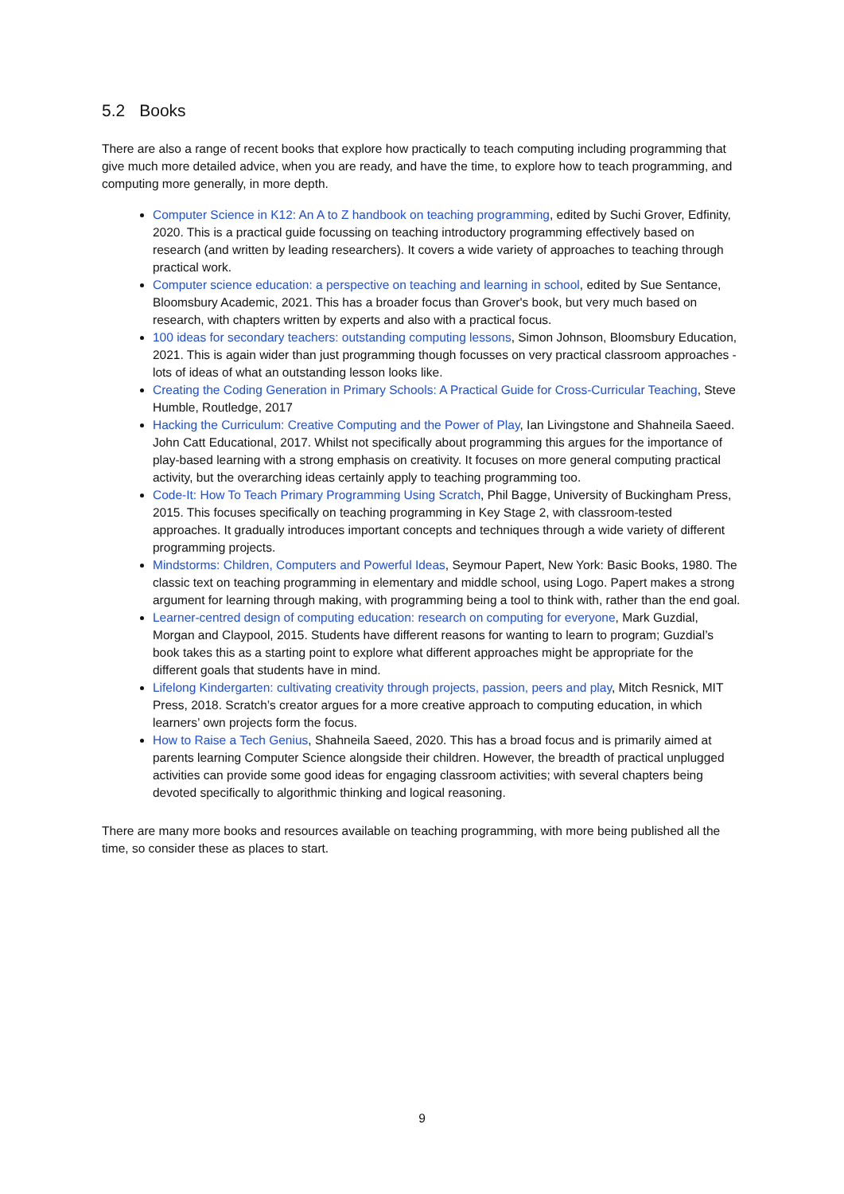5.2 Books
There are also a range of recent books that explore how practically to teach computing including programming that give much more detailed advice, when you are ready, and have the time, to explore how to teach programming, and computing more generally, in more depth.
Computer Science in K12: An A to Z handbook on teaching programming, edited by Suchi Grover, Edfinity, 2020. This is a practical guide focussing on teaching introductory programming effectively based on research (and written by leading researchers). It covers a wide variety of approaches to teaching through practical work.
Computer science education: a perspective on teaching and learning in school, edited by Sue Sentance, Bloomsbury Academic, 2021. This has a broader focus than Grover's book, but very much based on research, with chapters written by experts and also with a practical focus.
100 ideas for secondary teachers: outstanding computing lessons, Simon Johnson, Bloomsbury Education, 2021. This is again wider than just programming though focusses on very practical classroom approaches - lots of ideas of what an outstanding lesson looks like.
Creating the Coding Generation in Primary Schools: A Practical Guide for Cross-Curricular Teaching, Steve Humble, Routledge, 2017
Hacking the Curriculum: Creative Computing and the Power of Play, Ian Livingstone and Shahneila Saeed. John Catt Educational, 2017. Whilst not specifically about programming this argues for the importance of play-based learning with a strong emphasis on creativity. It focuses on more general computing practical activity, but the overarching ideas certainly apply to teaching programming too.
Code-It: How To Teach Primary Programming Using Scratch, Phil Bagge, University of Buckingham Press, 2015. This focuses specifically on teaching programming in Key Stage 2, with classroom-tested approaches. It gradually introduces important concepts and techniques through a wide variety of different programming projects.
Mindstorms: Children, Computers and Powerful Ideas, Seymour Papert, New York: Basic Books, 1980. The classic text on teaching programming in elementary and middle school, using Logo. Papert makes a strong argument for learning through making, with programming being a tool to think with, rather than the end goal.
Learner-centred design of computing education: research on computing for everyone, Mark Guzdial, Morgan and Claypool, 2015. Students have different reasons for wanting to learn to program; Guzdial’s book takes this as a starting point to explore what different approaches might be appropriate for the different goals that students have in mind.
Lifelong Kindergarten: cultivating creativity through projects, passion, peers and play, Mitch Resnick, MIT Press, 2018. Scratch’s creator argues for a more creative approach to computing education, in which learners’ own projects form the focus.
How to Raise a Tech Genius, Shahneila Saeed, 2020. This has a broad focus and is primarily aimed at parents learning Computer Science alongside their children. However, the breadth of practical unplugged activities can provide some good ideas for engaging classroom activities; with several chapters being devoted specifically to algorithmic thinking and logical reasoning.
There are many more books and resources available on teaching programming, with more being published all the time, so consider these as places to start.
9